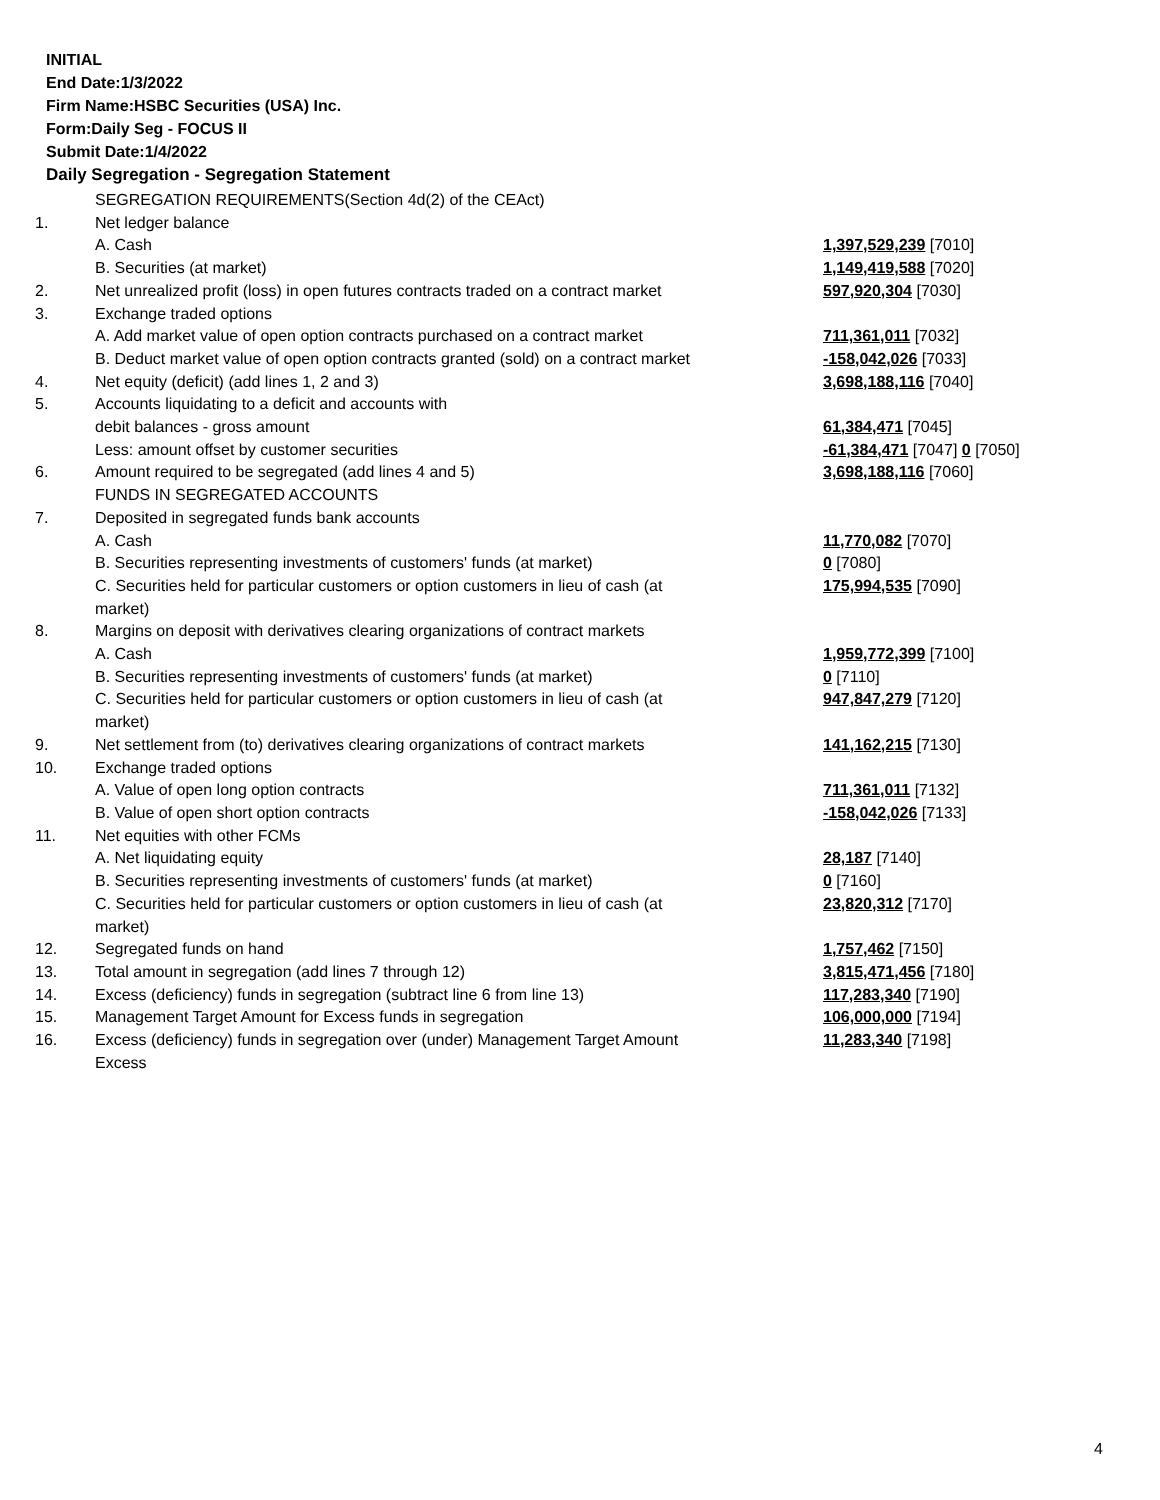INITIAL
End Date:1/3/2022
Firm Name:HSBC Securities (USA) Inc.
Form:Daily Seg - FOCUS II
Submit Date:1/4/2022
Daily Segregation - Segregation Statement
| | SEGREGATION REQUIREMENTS(Section 4d(2) of the CEAct) | |
| 1. | Net ledger balance | |
| | A. Cash | 1,397,529,239 [7010] |
| | B. Securities (at market) | 1,149,419,588 [7020] |
| 2. | Net unrealized profit (loss) in open futures contracts traded on a contract market | 597,920,304 [7030] |
| 3. | Exchange traded options | |
| | A. Add market value of open option contracts purchased on a contract market | 711,361,011 [7032] |
| | B. Deduct market value of open option contracts granted (sold) on a contract market | -158,042,026 [7033] |
| 4. | Net equity (deficit) (add lines 1, 2 and 3) | 3,698,188,116 [7040] |
| 5. | Accounts liquidating to a deficit and accounts with | |
| | debit balances - gross amount | 61,384,471 [7045] |
| | Less: amount offset by customer securities | -61,384,471 [7047] 0 [7050] |
| 6. | Amount required to be segregated (add lines 4 and 5) | 3,698,188,116 [7060] |
| | FUNDS IN SEGREGATED ACCOUNTS | |
| 7. | Deposited in segregated funds bank accounts | |
| | A. Cash | 11,770,082 [7070] |
| | B. Securities representing investments of customers' funds (at market) | 0 [7080] |
| | C. Securities held for particular customers or option customers in lieu of cash (at market) | 175,994,535 [7090] |
| 8. | Margins on deposit with derivatives clearing organizations of contract markets | |
| | A. Cash | 1,959,772,399 [7100] |
| | B. Securities representing investments of customers' funds (at market) | 0 [7110] |
| | C. Securities held for particular customers or option customers in lieu of cash (at market) | 947,847,279 [7120] |
| 9. | Net settlement from (to) derivatives clearing organizations of contract markets | 141,162,215 [7130] |
| 10. | Exchange traded options | |
| | A. Value of open long option contracts | 711,361,011 [7132] |
| | B. Value of open short option contracts | -158,042,026 [7133] |
| 11. | Net equities with other FCMs | |
| | A. Net liquidating equity | 28,187 [7140] |
| | B. Securities representing investments of customers' funds (at market) | 0 [7160] |
| | C. Securities held for particular customers or option customers in lieu of cash (at market) | 23,820,312 [7170] |
| 12. | Segregated funds on hand | 1,757,462 [7150] |
| 13. | Total amount in segregation (add lines 7 through 12) | 3,815,471,456 [7180] |
| 14. | Excess (deficiency) funds in segregation (subtract line 6 from line 13) | 117,283,340 [7190] |
| 15. | Management Target Amount for Excess funds in segregation | 106,000,000 [7194] |
| 16. | Excess (deficiency) funds in segregation over (under) Management Target Amount Excess | 11,283,340 [7198] |
4